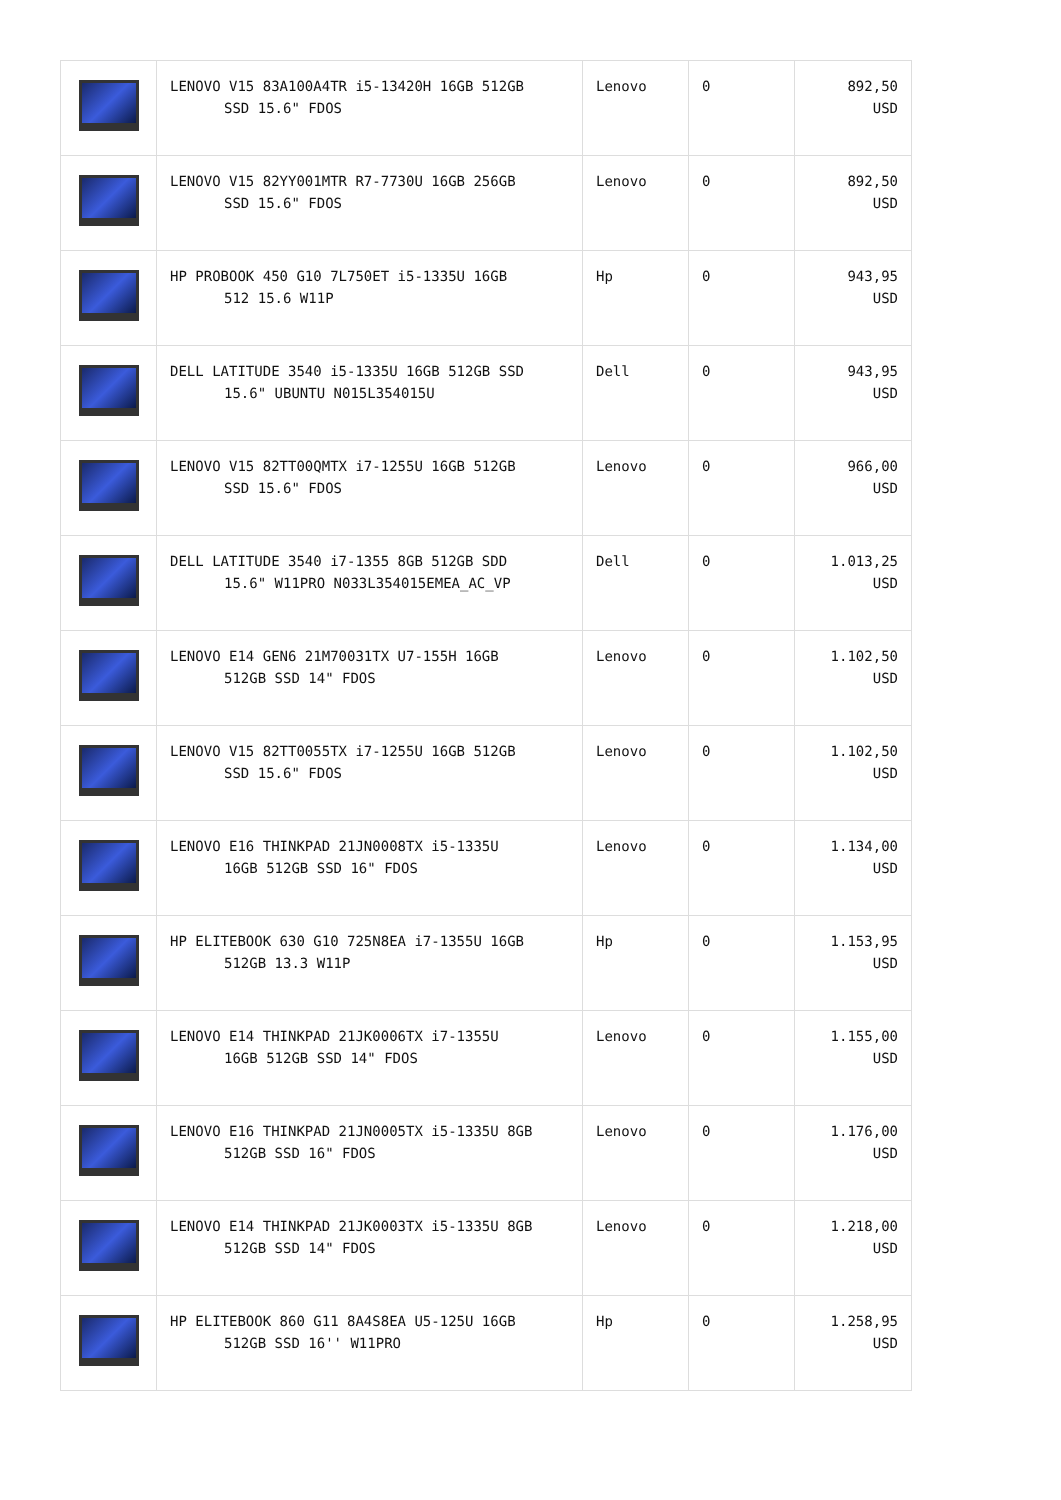| | LENOVO V15 83A100A4TR i5-13420H 16GB 512GB SSD 15.6" FDOS | Lenovo | 0 | 892,50 USD |
| | LENOVO V15 82YY001MTR R7-7730U 16GB 256GB SSD 15.6" FDOS | Lenovo | 0 | 892,50 USD |
| | HP PROBOOK 450 G10 7L750ET i5-1335U 16GB 512 15.6 W11P | Hp | 0 | 943,95 USD |
| | DELL LATITUDE 3540 i5-1335U 16GB 512GB SSD 15.6" UBUNTU N015L354015U | Dell | 0 | 943,95 USD |
| | LENOVO V15 82TT00QMTX i7-1255U 16GB 512GB SSD 15.6" FDOS | Lenovo | 0 | 966,00 USD |
| | DELL LATITUDE 3540 i7-1355 8GB 512GB SDD 15.6" W11PRO N033L354015EMEA_AC_VP | Dell | 0 | 1.013,25 USD |
| | LENOVO E14 GEN6 21M70031TX U7-155H 16GB 512GB SSD 14" FDOS | Lenovo | 0 | 1.102,50 USD |
| | LENOVO V15 82TT0055TX i7-1255U 16GB 512GB SSD 15.6" FDOS | Lenovo | 0 | 1.102,50 USD |
| | LENOVO E16 THINKPAD 21JN0008TX i5-1335U 16GB 512GB SSD 16" FDOS | Lenovo | 0 | 1.134,00 USD |
| | HP ELITEBOOK 630 G10 725N8EA i7-1355U 16GB 512GB 13.3 W11P | Hp | 0 | 1.153,95 USD |
| | LENOVO E14 THINKPAD 21JK0006TX i7-1355U 16GB 512GB SSD 14" FDOS | Lenovo | 0 | 1.155,00 USD |
| | LENOVO E16 THINKPAD 21JN0005TX i5-1335U 8GB 512GB SSD 16" FDOS | Lenovo | 0 | 1.176,00 USD |
| | LENOVO E14 THINKPAD 21JK0003TX i5-1335U 8GB 512GB SSD 14" FDOS | Lenovo | 0 | 1.218,00 USD |
| | HP ELITEBOOK 860 G11 8A4S8EA U5-125U 16GB 512GB SSD 16'' W11PRO | Hp | 0 | 1.258,95 USD |